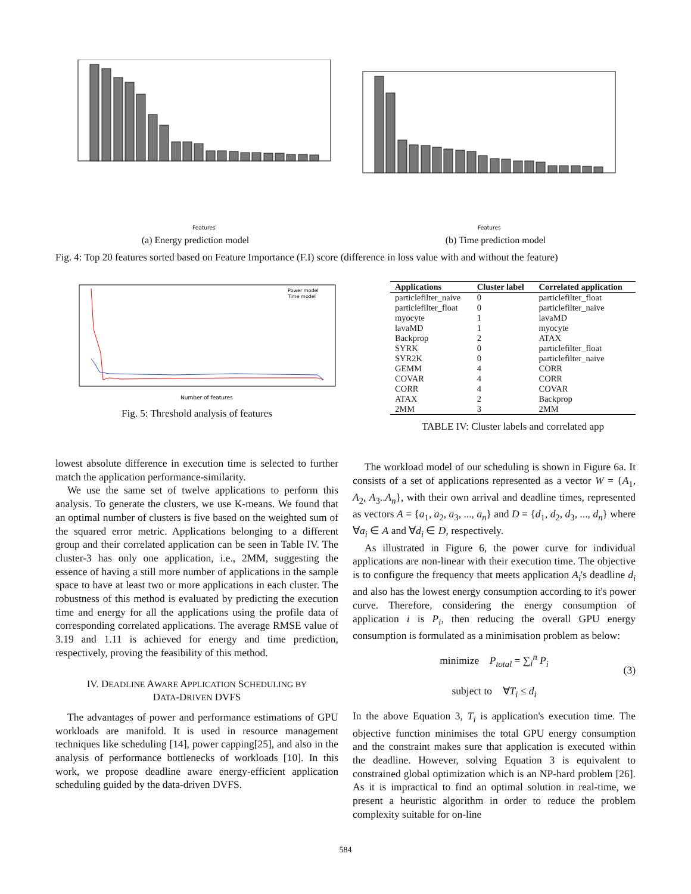Features
(a) Energy prediction model
Features
(b) Time prediction model
Fig. 4: Top 20 features sorted based on Feature Importance (F.I) score (difference in loss value with and without the feature)
Power model
Time model
Number of features
Fig. 5: Threshold analysis of features
| Applications | Cluster label | Correlated application |
| --- | --- | --- |
| particlefilter_naive | 0 | particlefilter_float |
| particlefilter_float | 0 | particlefilter_naive |
| myocyte | 1 | lavaMD |
| lavaMD | 1 | myocyte |
| Backprop | 2 | ATAX |
| SYRK | 0 | particlefilter_float |
| SYR2K | 0 | particlefilter_naive |
| GEMM | 4 | CORR |
| COVAR | 4 | CORR |
| CORR | 4 | COVAR |
| ATAX | 2 | Backprop |
| 2MM | 3 | 2MM |
TABLE IV: Cluster labels and correlated app
lowest absolute difference in execution time is selected to further match the application performance-similarity.
We use the same set of twelve applications to perform this analysis. To generate the clusters, we use K-means. We found that an optimal number of clusters is five based on the weighted sum of the squared error metric. Applications belonging to a different group and their correlated application can be seen in Table IV. The cluster-3 has only one application, i.e., 2MM, suggesting the essence of having a still more number of applications in the sample space to have at least two or more applications in each cluster. The robustness of this method is evaluated by predicting the execution time and energy for all the applications using the profile data of corresponding correlated applications. The average RMSE value of 3.19 and 1.11 is achieved for energy and time prediction, respectively, proving the feasibility of this method.
IV. DEADLINE AWARE APPLICATION SCHEDULING BY
DATA-DRIVEN DVFS
The advantages of power and performance estimations of GPU workloads are manifold. It is used in resource management techniques like scheduling [14], power capping[25], and also in the analysis of performance bottlenecks of workloads [10]. In this work, we propose deadline aware energy-efficient application scheduling guided by the data-driven DVFS.
The workload model of our scheduling is shown in Figure 6a. It consists of a set of applications represented as a vector W = {A<sub>1</sub>, A<sub>2</sub>, A<sub>3</sub>..A<sub>n</sub>}, with their own arrival and deadline times, represented as vectors A = {a<sub>1</sub>, a<sub>2</sub>, a<sub>3</sub>, ..., a<sub>n</sub>} and D = {d<sub>1</sub>, d<sub>2</sub>, d<sub>3</sub>, ..., d<sub>n</sub>} where ∀a<sub>i</sub> ∈ A and ∀d<sub>i</sub> ∈ D, respectively.
As illustrated in Figure 6, the power curve for individual applications are non-linear with their execution time. The objective is to configure the frequency that meets application A<sub>i</sub>'s deadline d<sub>i</sub> and also has the lowest energy consumption according to it's power curve. Therefore, considering the energy consumption of application i is P<sub>i</sub>, then reducing the overall GPU energy consumption is formulated as a minimisation problem as below:
minimize P<sub>total</sub> = ∑<sub>i</sub><sup>n</sup> P<sub>i</sub>
(3)
subject to ∀T<sub>i</sub> ≤ d<sub>i</sub>
In the above Equation 3, T<sub>i</sub> is application's execution time. The objective function minimises the total GPU energy consumption and the constraint makes sure that application is executed within the deadline. However, solving Equation 3 is equivalent to constrained global optimization which is an NP-hard problem [26]. As it is impractical to find an optimal solution in real-time, we present a heuristic algorithm in order to reduce the problem complexity suitable for on-line
584